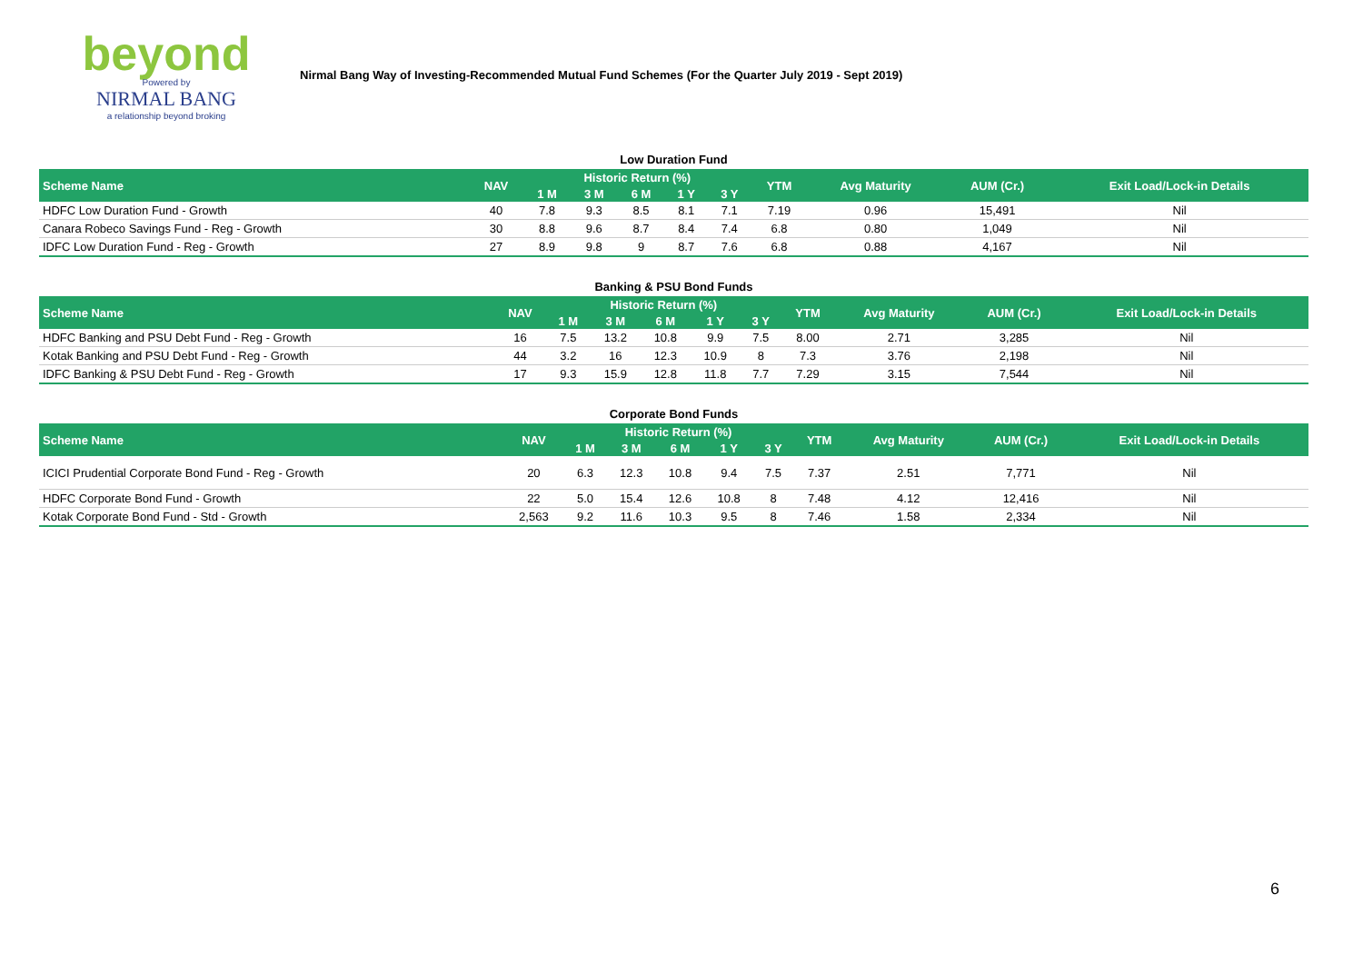beyond
Powered by
NIRMAL BANG
a relationship beyond broking
Nirmal Bang Way of Investing-Recommended Mutual Fund Schemes (For the Quarter July 2019 - Sept 2019)
| Low Duration Fund | | | | | | | | | | |
| Scheme Name | NAV | Historic Return (%) | | | | | YTM | Avg Maturity | AUM (Cr.) | Exit Load/Lock-in Details |
| | | 1 M | 3 M | 6 M | 1 Y | 3 Y | | | | |
| HDFC Low Duration Fund - Growth | 40 | 7.8 | 9.3 | 8.5 | 8.1 | 7.1 | 7.19 | 0.96 | 15,491 | Nil |
| Canara Robeco Savings Fund - Reg - Growth | 30 | 8.8 | 9.6 | 8.7 | 8.4 | 7.4 | 6.8 | 0.80 | 1,049 | Nil |
| IDFC Low Duration Fund - Reg - Growth | 27 | 8.9 | 9.8 | 9 | 8.7 | 7.6 | 6.8 | 0.88 | 4,167 | Nil |
| Banking & PSU Bond Funds | | | | | | | | | | |
| Scheme Name | NAV | Historic Return (%) | | | | | YTM | Avg Maturity | AUM (Cr.) | Exit Load/Lock-in Details |
| | | 1 M | 3 M | 6 M | 1 Y | 3 Y | | | | |
| HDFC Banking and PSU Debt Fund - Reg - Growth | 16 | 7.5 | 13.2 | 10.8 | 9.9 | 7.5 | 8.00 | 2.71 | 3,285 | Nil |
| Kotak Banking and PSU Debt Fund - Reg - Growth | 44 | 3.2 | 16 | 12.3 | 10.9 | 8 | 7.3 | 3.76 | 2,198 | Nil |
| IDFC Banking & PSU Debt Fund - Reg - Growth | 17 | 9.3 | 15.9 | 12.8 | 11.8 | 7.7 | 7.29 | 3.15 | 7,544 | Nil |
| Corporate Bond Funds | | | | | | | | | | |
| Scheme Name | NAV | Historic Return (%) | | | | | YTM | Avg Maturity | AUM (Cr.) | Exit Load/Lock-in Details |
| | | 1 M | 3 M | 6 M | 1 Y | 3 Y | | | | |
| ICICI Prudential Corporate Bond Fund - Reg - Growth | 20 | 6.3 | 12.3 | 10.8 | 9.4 | 7.5 | 7.37 | 2.51 | 7,771 | Nil |
| HDFC Corporate Bond Fund - Growth | 22 | 5.0 | 15.4 | 12.6 | 10.8 | 8 | 7.48 | 4.12 | 12,416 | Nil |
| Kotak Corporate Bond Fund - Std - Growth | 2,563 | 9.2 | 11.6 | 10.3 | 9.5 | 8 | 7.46 | 1.58 | 2,334 | Nil |
6